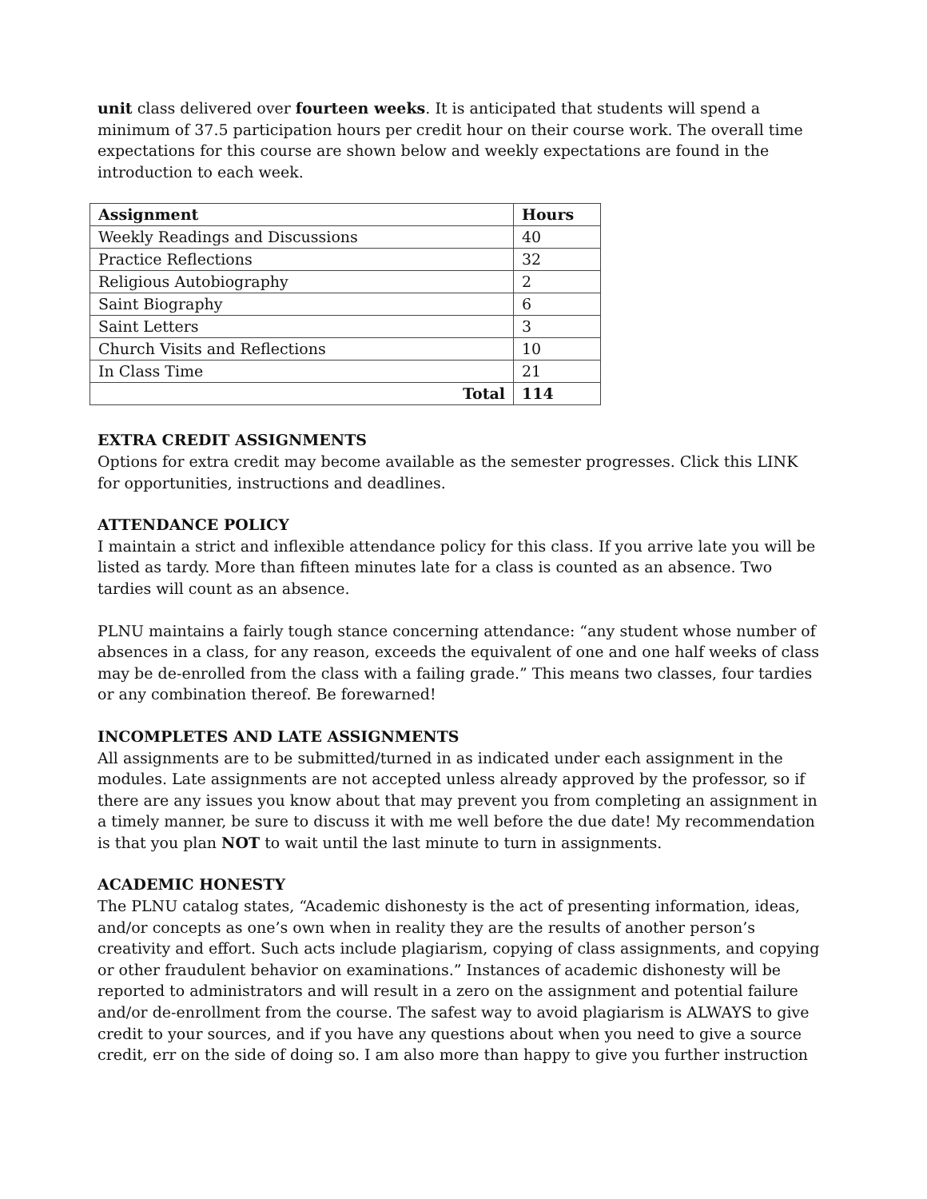unit class delivered over fourteen weeks. It is anticipated that students will spend a minimum of 37.5 participation hours per credit hour on their course work. The overall time expectations for this course are shown below and weekly expectations are found in the introduction to each week.
| Assignment | Hours |
| --- | --- |
| Weekly Readings and Discussions | 40 |
| Practice Reflections | 32 |
| Religious Autobiography | 2 |
| Saint Biography | 6 |
| Saint Letters | 3 |
| Church Visits and Reflections | 10 |
| In Class Time | 21 |
| Total | 114 |
EXTRA CREDIT ASSIGNMENTS
Options for extra credit may become available as the semester progresses. Click this LINK for opportunities, instructions and deadlines.
ATTENDANCE POLICY
I maintain a strict and inflexible attendance policy for this class. If you arrive late you will be listed as tardy. More than fifteen minutes late for a class is counted as an absence. Two tardies will count as an absence.
PLNU maintains a fairly tough stance concerning attendance: “any student whose number of absences in a class, for any reason, exceeds the equivalent of one and one half weeks of class may be de-enrolled from the class with a failing grade.” This means two classes, four tardies or any combination thereof. Be forewarned!
INCOMPLETES AND LATE ASSIGNMENTS
All assignments are to be submitted/turned in as indicated under each assignment in the modules. Late assignments are not accepted unless already approved by the professor, so if there are any issues you know about that may prevent you from completing an assignment in a timely manner, be sure to discuss it with me well before the due date! My recommendation is that you plan NOT to wait until the last minute to turn in assignments.
ACADEMIC HONESTY
The PLNU catalog states, “Academic dishonesty is the act of presenting information, ideas, and/or concepts as one’s own when in reality they are the results of another person’s creativity and effort. Such acts include plagiarism, copying of class assignments, and copying or other fraudulent behavior on examinations.” Instances of academic dishonesty will be reported to administrators and will result in a zero on the assignment and potential failure and/or de-enrollment from the course. The safest way to avoid plagiarism is ALWAYS to give credit to your sources, and if you have any questions about when you need to give a source credit, err on the side of doing so. I am also more than happy to give you further instruction